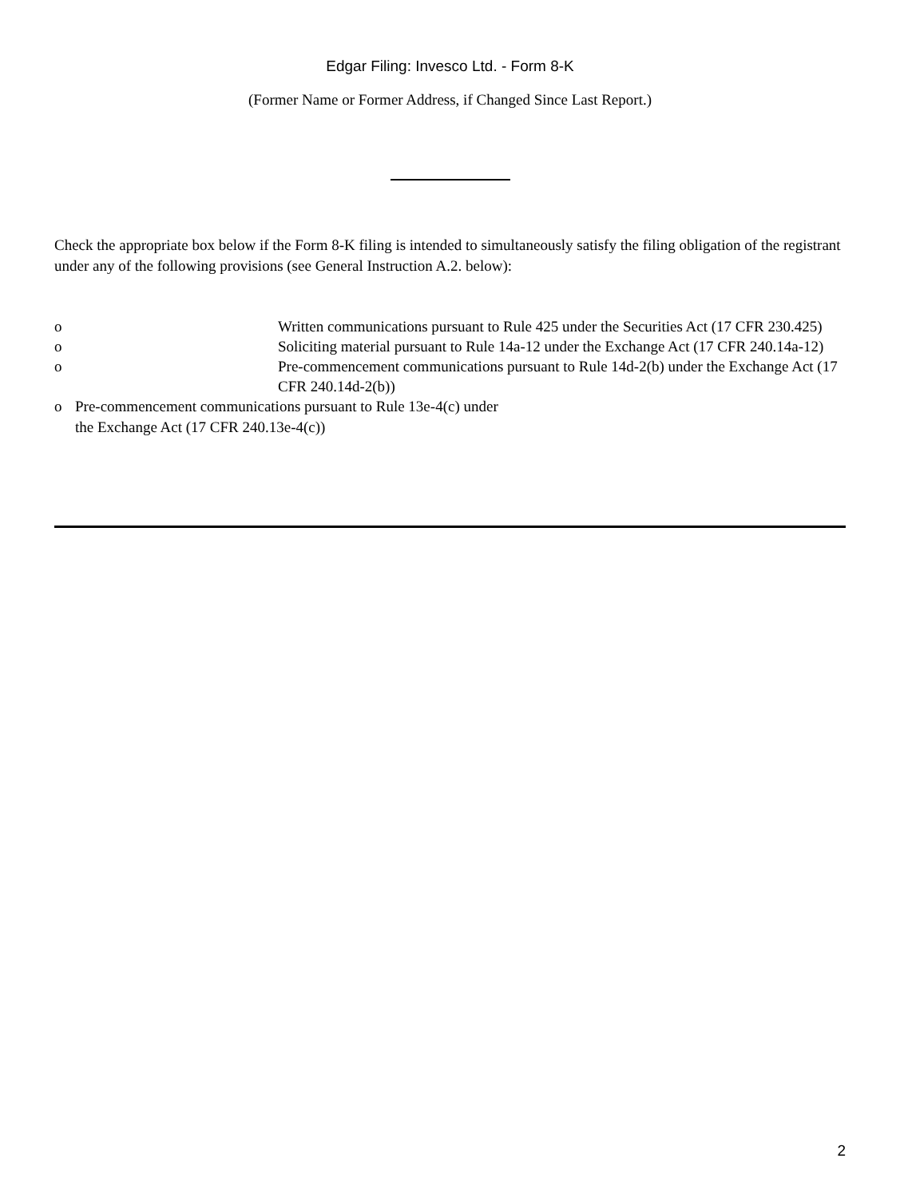Edgar Filing: Invesco Ltd. - Form 8-K
(Former Name or Former Address, if Changed Since Last Report.)
Check the appropriate box below if the Form 8-K filing is intended to simultaneously satisfy the filing obligation of the registrant under any of the following provisions (see General Instruction A.2. below):
| o | Written communications pursuant to Rule 425 under the Securities Act (17 CFR 230.425) |
| o | Soliciting material pursuant to Rule 14a-12 under the Exchange Act (17 CFR 240.14a-12) |
| o | Pre-commencement communications pursuant to Rule 14d-2(b) under the Exchange Act (17 CFR 240.14d-2(b)) |
o Pre-commencement communications pursuant to Rule 13e-4(c) under
the Exchange Act (17 CFR 240.13e-4(c))
2